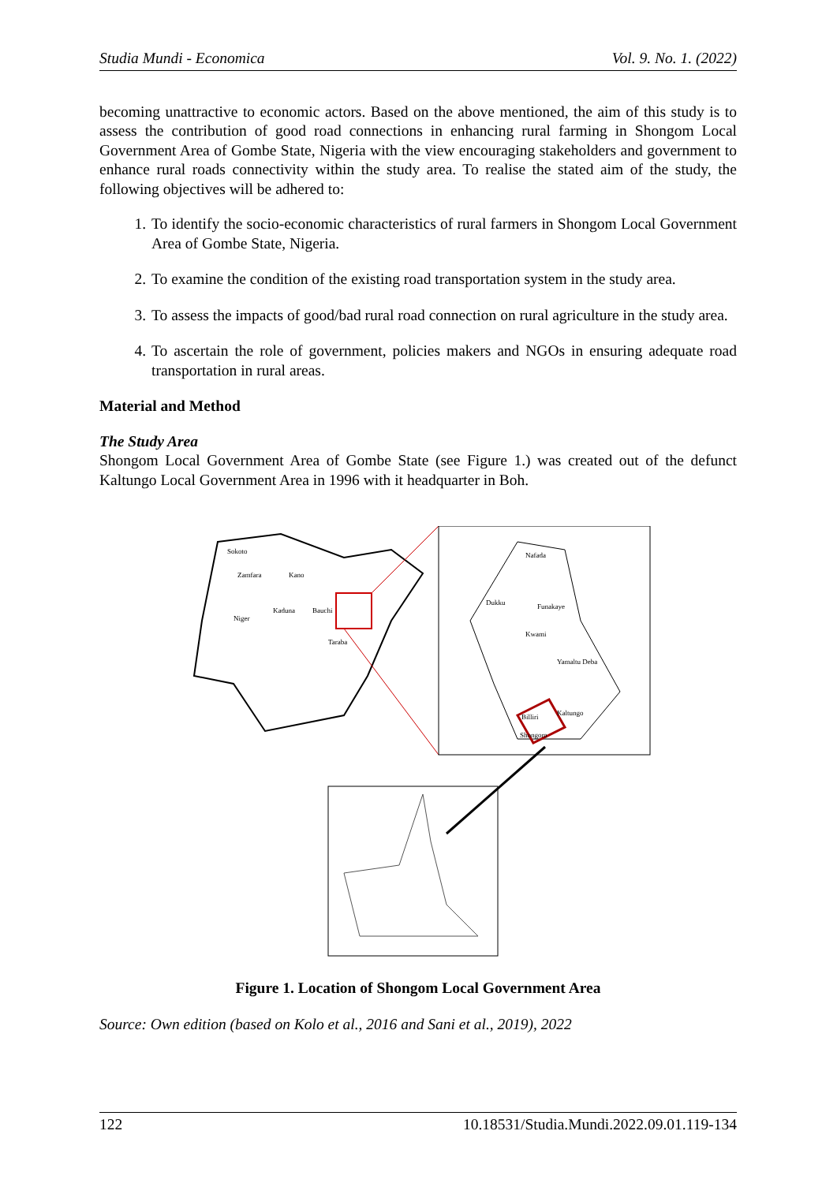Studia Mundi - Economica Vol. 9. No. 1. (2022)
becoming unattractive to economic actors. Based on the above mentioned, the aim of this study is to assess the contribution of good road connections in enhancing rural farming in Shongom Local Government Area of Gombe State, Nigeria with the view encouraging stakeholders and government to enhance rural roads connectivity within the study area. To realise the stated aim of the study, the following objectives will be adhered to:
1. To identify the socio-economic characteristics of rural farmers in Shongom Local Government Area of Gombe State, Nigeria.
2. To examine the condition of the existing road transportation system in the study area.
3. To assess the impacts of good/bad rural road connection on rural agriculture in the study area.
4. To ascertain the role of government, policies makers and NGOs in ensuring adequate road transportation in rural areas.
Material and Method
The Study Area
Shongom Local Government Area of Gombe State (see Figure 1.) was created out of the defunct Kaltungo Local Government Area in 1996 with it headquarter in Boh.
Sokoto
Zamfara
Kano
Kaduna
Bauchi
Niger
Taraba
Nafada
Dukku
Funakaye
Kwami
Yamaltu Deba
Kaltungo
Billiri
Shongom
Figure 1. Location of Shongom Local Government Area
Source: Own edition (based on Kolo et al., 2016 and Sani et al., 2019), 2022
122 10.18531/Studia.Mundi.2022.09.01.119-134